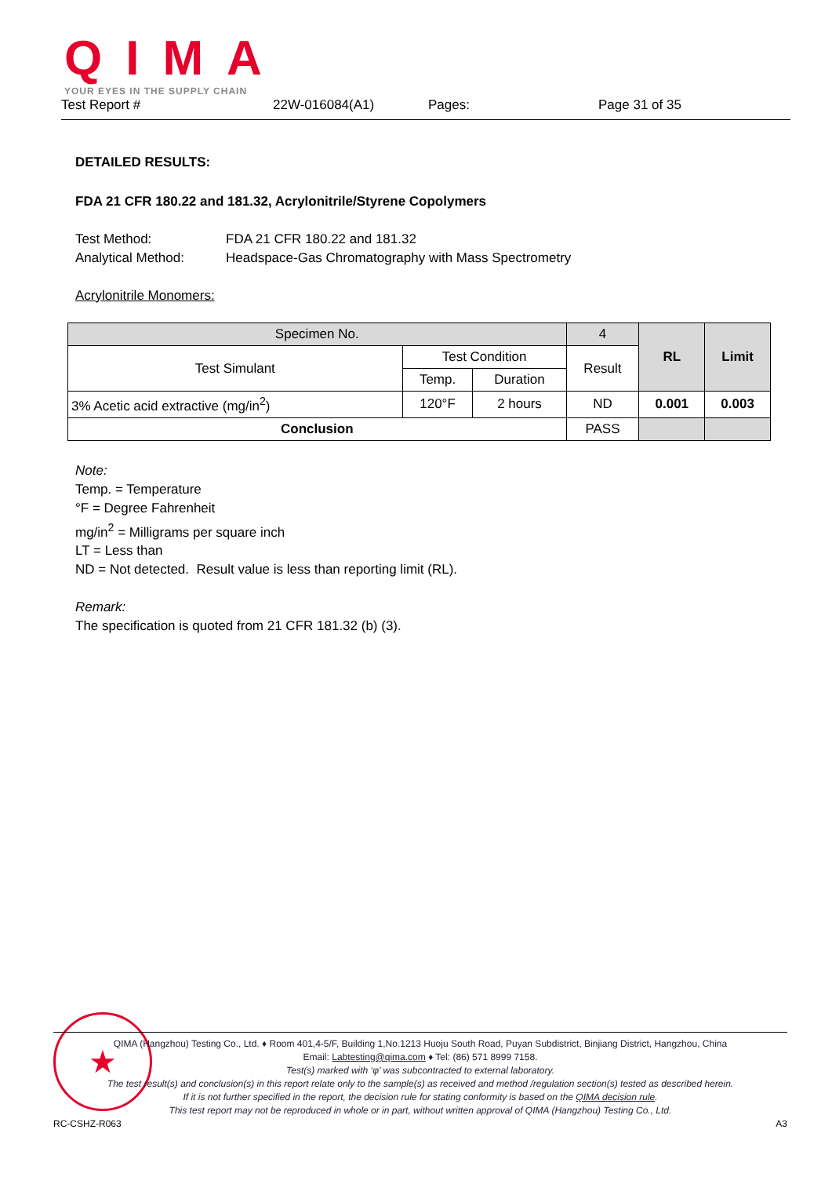QIMA
YOUR EYES IN THE SUPPLY CHAIN
Test Report # 22W-016084(A1) Pages: Page 31 of 35
DETAILED RESULTS:
FDA 21 CFR 180.22 and 181.32, Acrylonitrile/Styrene Copolymers
Test Method: FDA 21 CFR 180.22 and 181.32 Analytical Method: Headspace-Gas Chromatography with Mass Spectrometry
Acrylonitrile Monomers:
| Specimen No. | | | 4 | RL | Limit |
| --- | --- | --- | --- | --- | --- |
| Test Simulant | Test Condition | | Result | | |
| | Temp. | Duration | | | |
| 3% Acetic acid extractive (mg/in<sup>2</sup>) | 120°F | 2 hours | ND | 0.001 | 0.003 |
| Conclusion | | | PASS | | |
Note:
Temp. = Temperature
°F = Degree Fahrenheit
mg/in<sup>2</sup> = Milligrams per square inch
LT = Less than
ND = Not detected. Result value is less than reporting limit (RL).
Remark:
The specification is quoted from 21 CFR 181.32 (b) (3).
★
QIMA (Hangzhou) Testing Co., Ltd. ♦ Room 401,4-5/F, Building 1,No.1213 Huoju South Road, Puyan Subdistrict, Binjiang District, Hangzhou, China
Email: Labtesting@qima.com ♦ Tel: (86) 571 8999 7158.
Test(s) marked with ‘φ’ was subcontracted to external laboratory.
The test result(s) and conclusion(s) in this report relate only to the sample(s) as received and method /regulation section(s) tested as described herein.
If it is not further specified in the report, the decision rule for stating conformity is based on the QIMA decision rule.
This test report may not be reproduced in whole or in part, without written approval of QIMA (Hangzhou) Testing Co., Ltd.
RC-CSHZ-R063 A3